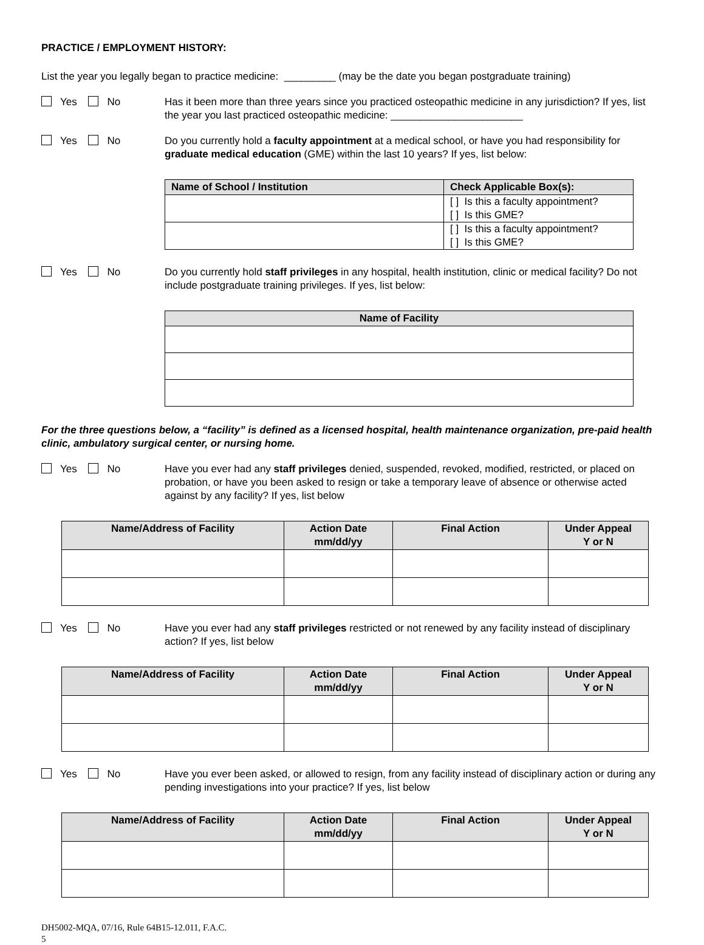PRACTICE / EMPLOYMENT HISTORY:
List the year you legally began to practice medicine: _________ (may be the date you began postgraduate training)
Yes No Has it been more than three years since you practiced osteopathic medicine in any jurisdiction? If yes, list the year you last practiced osteopathic medicine: _______________________
Yes No Do you currently hold a faculty appointment at a medical school, or have you had responsibility for graduate medical education (GME) within the last 10 years? If yes, list below:
| Name of School / Institution | Check Applicable Box(s): |
| --- | --- |
| | [ ] Is this a faculty appointment? [ ] Is this GME? |
| | [ ] Is this a faculty appointment? [ ] Is this GME? |
Yes No Do you currently hold staff privileges in any hospital, health institution, clinic or medical facility? Do not include postgraduate training privileges. If yes, list below:
| Name of Facility |
| --- |
For the three questions below, a “facility” is defined as a licensed hospital, health maintenance organization, pre-paid health clinic, ambulatory surgical center, or nursing home.
Yes No Have you ever had any staff privileges denied, suspended, revoked, modified, restricted, or placed on probation, or have you been asked to resign or take a temporary leave of absence or otherwise acted against by any facility? If yes, list below
| Name/Address of Facility | Action Date mm/dd/yy | Final Action | Under Appeal Y or N |
| --- | --- | --- | --- |
Yes No Have you ever had any staff privileges restricted or not renewed by any facility instead of disciplinary action? If yes, list below
| Name/Address of Facility | Action Date mm/dd/yy | Final Action | Under Appeal Y or N |
| --- | --- | --- | --- |
Yes No Have you ever been asked, or allowed to resign, from any facility instead of disciplinary action or during any pending investigations into your practice? If yes, list below
| Name/Address of Facility | Action Date mm/dd/yy | Final Action | Under Appeal Y or N |
| --- | --- | --- | --- |
DH5002-MQA, 07/16, Rule 64B15-12.011, F.A.C.
5